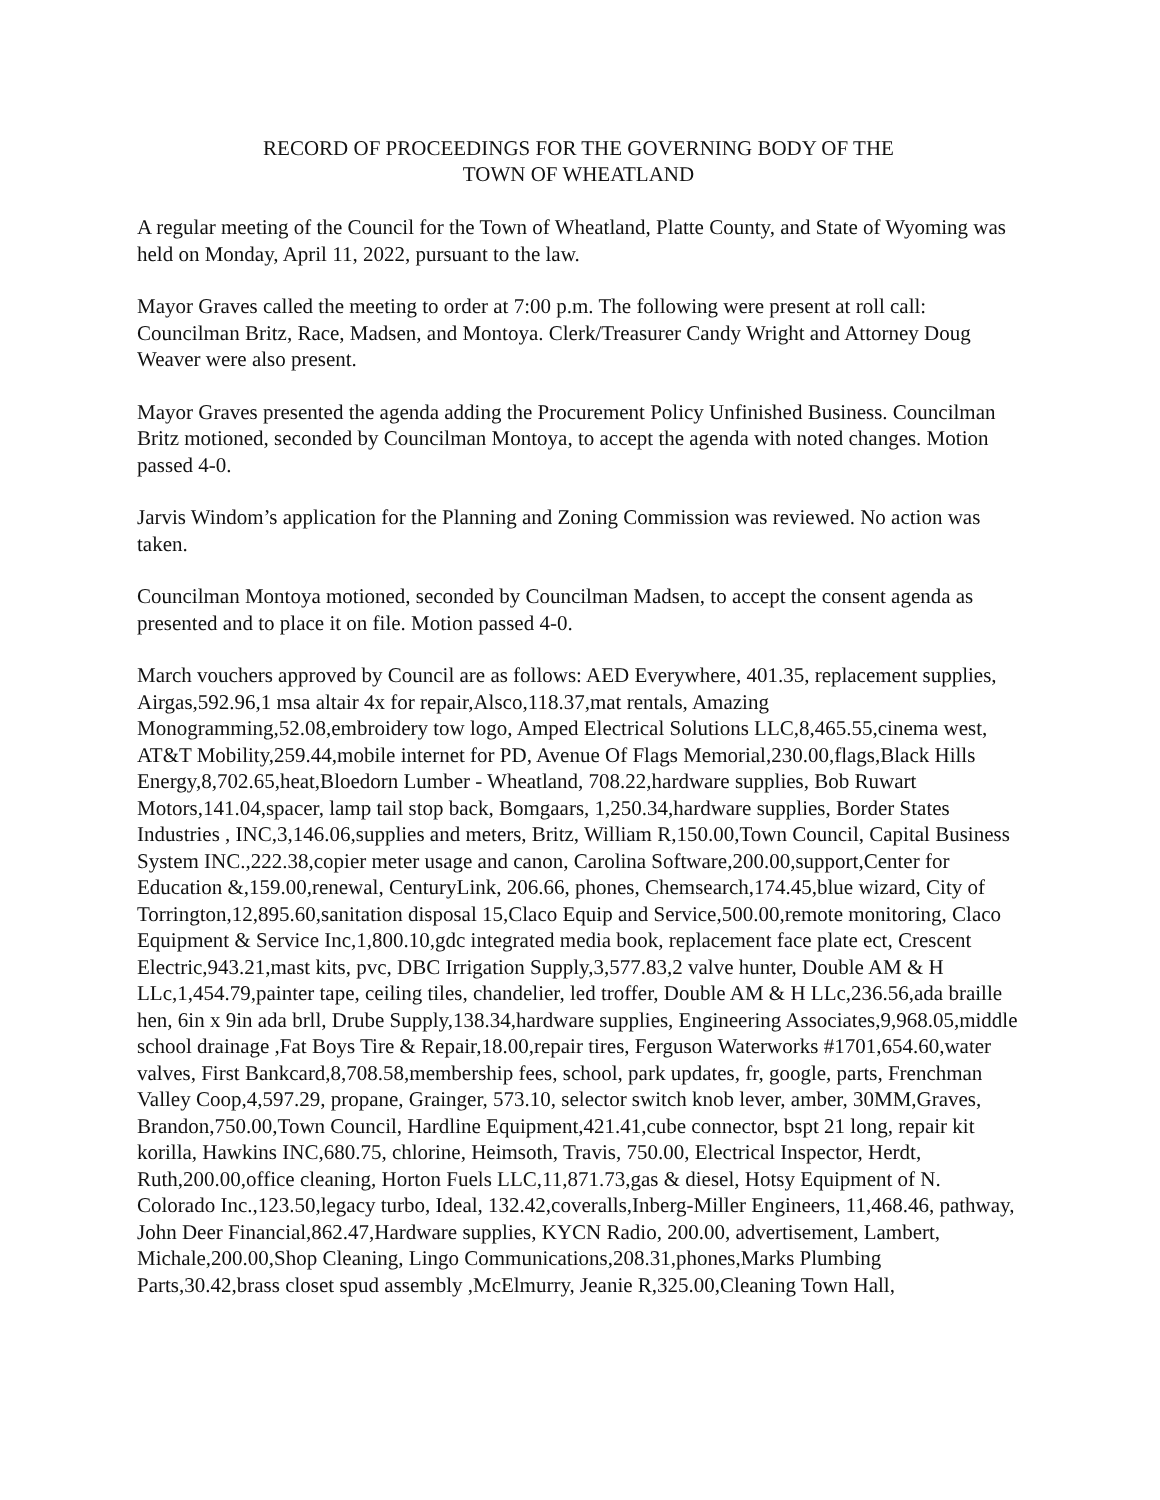RECORD OF PROCEEDINGS FOR THE GOVERNING BODY OF THE
TOWN OF WHEATLAND
A regular meeting of the Council for the Town of Wheatland, Platte County, and State of Wyoming was held on Monday, April 11, 2022, pursuant to the law.
Mayor Graves called the meeting to order at 7:00 p.m. The following were present at roll call: Councilman Britz, Race, Madsen, and Montoya. Clerk/Treasurer Candy Wright and Attorney Doug Weaver were also present.
Mayor Graves presented the agenda adding the Procurement Policy Unfinished Business. Councilman Britz motioned, seconded by Councilman Montoya, to accept the agenda with noted changes. Motion passed 4-0.
Jarvis Windom’s application for the Planning and Zoning Commission was reviewed. No action was taken.
Councilman Montoya motioned, seconded by Councilman Madsen, to accept the consent agenda as presented and to place it on file. Motion passed 4-0.
March vouchers approved by Council are as follows: AED Everywhere, 401.35, replacement supplies, Airgas,592.96,1 msa altair 4x for repair,Alsco,118.37,mat rentals, Amazing Monogramming,52.08,embroidery tow logo, Amped Electrical Solutions LLC,8,465.55,cinema west, AT&T Mobility,259.44,mobile internet for PD, Avenue Of Flags Memorial,230.00,flags,Black Hills Energy,8,702.65,heat,Bloedorn Lumber - Wheatland, 708.22,hardware supplies, Bob Ruwart Motors,141.04,spacer, lamp tail stop back, Bomgaars, 1,250.34,hardware supplies, Border States Industries , INC,3,146.06,supplies and meters, Britz, William R,150.00,Town Council, Capital Business System INC.,222.38,copier meter usage and canon, Carolina Software,200.00,support,Center for Education &,159.00,renewal, CenturyLink, 206.66, phones, Chemsearch,174.45,blue wizard, City of Torrington,12,895.60,sanitation disposal 15,Claco Equip and Service,500.00,remote monitoring, Claco Equipment & Service Inc,1,800.10,gdc integrated media book, replacement face plate ect, Crescent Electric,943.21,mast kits, pvc, DBC Irrigation Supply,3,577.83,2 valve hunter, Double AM & H LLc,1,454.79,painter tape, ceiling tiles, chandelier, led troffer, Double AM & H LLc,236.56,ada braille hen, 6in x 9in ada brll, Drube Supply,138.34,hardware supplies, Engineering Associates,9,968.05,middle school drainage ,Fat Boys Tire & Repair,18.00,repair tires, Ferguson Waterworks #1701,654.60,water valves, First Bankcard,8,708.58,membership fees, school, park updates, fr, google, parts, Frenchman Valley Coop,4,597.29, propane, Grainger, 573.10, selector switch knob lever, amber, 30MM,Graves, Brandon,750.00,Town Council, Hardline Equipment,421.41,cube connector, bspt 21 long, repair kit korilla, Hawkins INC,680.75, chlorine, Heimsoth, Travis, 750.00, Electrical Inspector, Herdt, Ruth,200.00,office cleaning, Horton Fuels LLC,11,871.73,gas & diesel, Hotsy Equipment of N. Colorado Inc.,123.50,legacy turbo, Ideal, 132.42,coveralls,Inberg-Miller Engineers, 11,468.46, pathway, John Deer Financial,862.47,Hardware supplies, KYCN Radio, 200.00, advertisement, Lambert, Michale,200.00,Shop Cleaning, Lingo Communications,208.31,phones,Marks Plumbing Parts,30.42,brass closet spud assembly ,McElmurry, Jeanie R,325.00,Cleaning Town Hall,